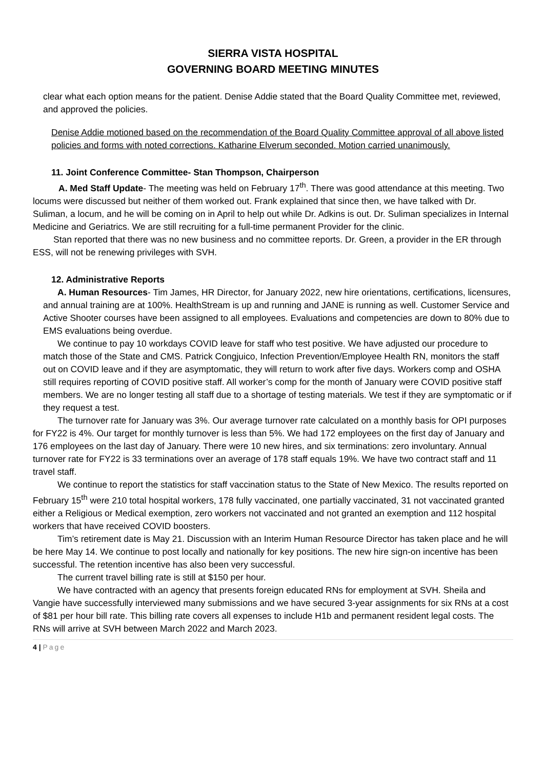SIERRA VISTA HOSPITAL
GOVERNING BOARD MEETING MINUTES
clear what each option means for the patient. Denise Addie stated that the Board Quality Committee met, reviewed, and approved the policies.
Denise Addie motioned based on the recommendation of the Board Quality Committee approval of all above listed policies and forms with noted corrections. Katharine Elverum seconded. Motion carried unanimously.
11. Joint Conference Committee- Stan Thompson, Chairperson
A. Med Staff Update- The meeting was held on February 17<sup>th</sup>. There was good attendance at this meeting. Two locums were discussed but neither of them worked out. Frank explained that since then, we have talked with Dr. Suliman, a locum, and he will be coming on in April to help out while Dr. Adkins is out. Dr. Suliman specializes in Internal Medicine and Geriatrics. We are still recruiting for a full-time permanent Provider for the clinic.
Stan reported that there was no new business and no committee reports. Dr. Green, a provider in the ER through ESS, will not be renewing privileges with SVH.
12. Administrative Reports
A. Human Resources- Tim James, HR Director, for January 2022, new hire orientations, certifications, licensures, and annual training are at 100%. HealthStream is up and running and JANE is running as well. Customer Service and Active Shooter courses have been assigned to all employees. Evaluations and competencies are down to 80% due to EMS evaluations being overdue.
We continue to pay 10 workdays COVID leave for staff who test positive. We have adjusted our procedure to match those of the State and CMS. Patrick Congjuico, Infection Prevention/Employee Health RN, monitors the staff out on COVID leave and if they are asymptomatic, they will return to work after five days. Workers comp and OSHA still requires reporting of COVID positive staff. All worker’s comp for the month of January were COVID positive staff members. We are no longer testing all staff due to a shortage of testing materials. We test if they are symptomatic or if they request a test.
The turnover rate for January was 3%. Our average turnover rate calculated on a monthly basis for OPI purposes for FY22 is 4%. Our target for monthly turnover is less than 5%. We had 172 employees on the first day of January and 176 employees on the last day of January. There were 10 new hires, and six terminations: zero involuntary. Annual turnover rate for FY22 is 33 terminations over an average of 178 staff equals 19%. We have two contract staff and 11 travel staff.
We continue to report the statistics for staff vaccination status to the State of New Mexico. The results reported on February 15<sup>th</sup> were 210 total hospital workers, 178 fully vaccinated, one partially vaccinated, 31 not vaccinated granted either a Religious or Medical exemption, zero workers not vaccinated and not granted an exemption and 112 hospital workers that have received COVID boosters.
Tim’s retirement date is May 21. Discussion with an Interim Human Resource Director has taken place and he will be here May 14. We continue to post locally and nationally for key positions. The new hire sign-on incentive has been successful. The retention incentive has also been very successful.
The current travel billing rate is still at $150 per hour.
We have contracted with an agency that presents foreign educated RNs for employment at SVH. Sheila and Vangie have successfully interviewed many submissions and we have secured 3-year assignments for six RNs at a cost of $81 per hour bill rate. This billing rate covers all expenses to include H1b and permanent resident legal costs. The RNs will arrive at SVH between March 2022 and March 2023.
4 | Page